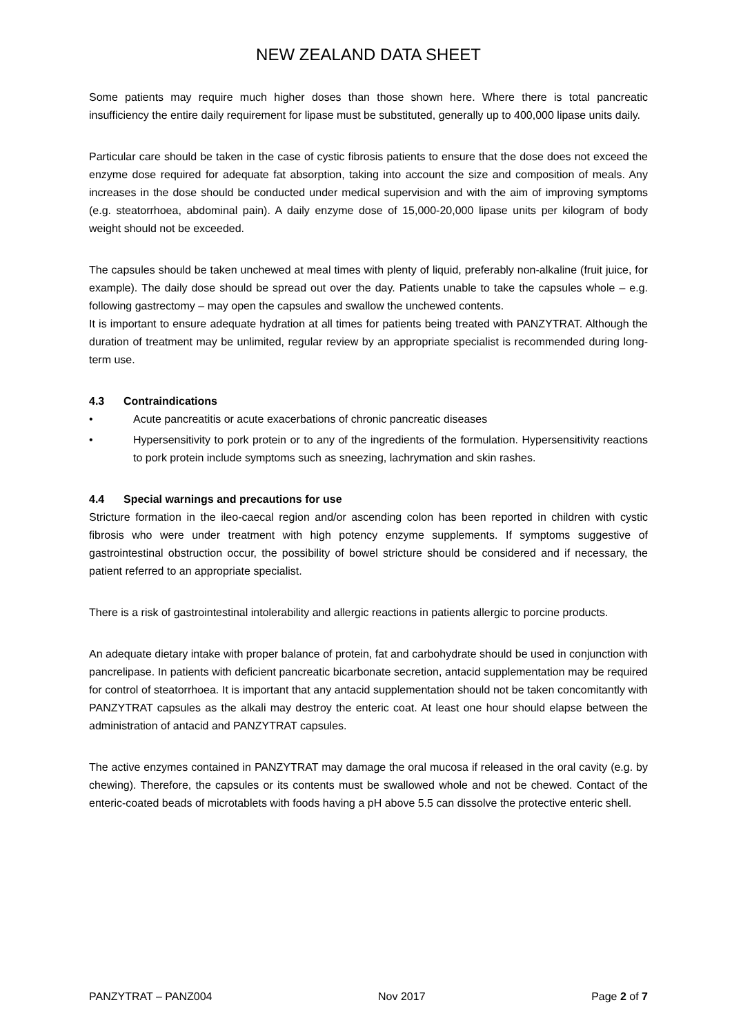NEW ZEALAND DATA SHEET
Some patients may require much higher doses than those shown here. Where there is total pancreatic insufficiency the entire daily requirement for lipase must be substituted, generally up to 400,000 lipase units daily.
Particular care should be taken in the case of cystic fibrosis patients to ensure that the dose does not exceed the enzyme dose required for adequate fat absorption, taking into account the size and composition of meals. Any increases in the dose should be conducted under medical supervision and with the aim of improving symptoms (e.g. steatorrhoea, abdominal pain). A daily enzyme dose of 15,000-20,000 lipase units per kilogram of body weight should not be exceeded.
The capsules should be taken unchewed at meal times with plenty of liquid, preferably non-alkaline (fruit juice, for example). The daily dose should be spread out over the day. Patients unable to take the capsules whole – e.g. following gastrectomy – may open the capsules and swallow the unchewed contents.
It is important to ensure adequate hydration at all times for patients being treated with PANZYTRAT. Although the duration of treatment may be unlimited, regular review by an appropriate specialist is recommended during long-term use.
4.3 Contraindications
• Acute pancreatitis or acute exacerbations of chronic pancreatic diseases
• Hypersensitivity to pork protein or to any of the ingredients of the formulation. Hypersensitivity reactions to pork protein include symptoms such as sneezing, lachrymation and skin rashes.
4.4 Special warnings and precautions for use
Stricture formation in the ileo-caecal region and/or ascending colon has been reported in children with cystic fibrosis who were under treatment with high potency enzyme supplements. If symptoms suggestive of gastrointestinal obstruction occur, the possibility of bowel stricture should be considered and if necessary, the patient referred to an appropriate specialist.
There is a risk of gastrointestinal intolerability and allergic reactions in patients allergic to porcine products.
An adequate dietary intake with proper balance of protein, fat and carbohydrate should be used in conjunction with pancrelipase. In patients with deficient pancreatic bicarbonate secretion, antacid supplementation may be required for control of steatorrhoea. It is important that any antacid supplementation should not be taken concomitantly with PANZYTRAT capsules as the alkali may destroy the enteric coat. At least one hour should elapse between the administration of antacid and PANZYTRAT capsules.
The active enzymes contained in PANZYTRAT may damage the oral mucosa if released in the oral cavity (e.g. by chewing). Therefore, the capsules or its contents must be swallowed whole and not be chewed. Contact of the enteric-coated beads of microtablets with foods having a pH above 5.5 can dissolve the protective enteric shell.
PANZYTRAT – PANZ004 Nov 2017 Page 2 of 7